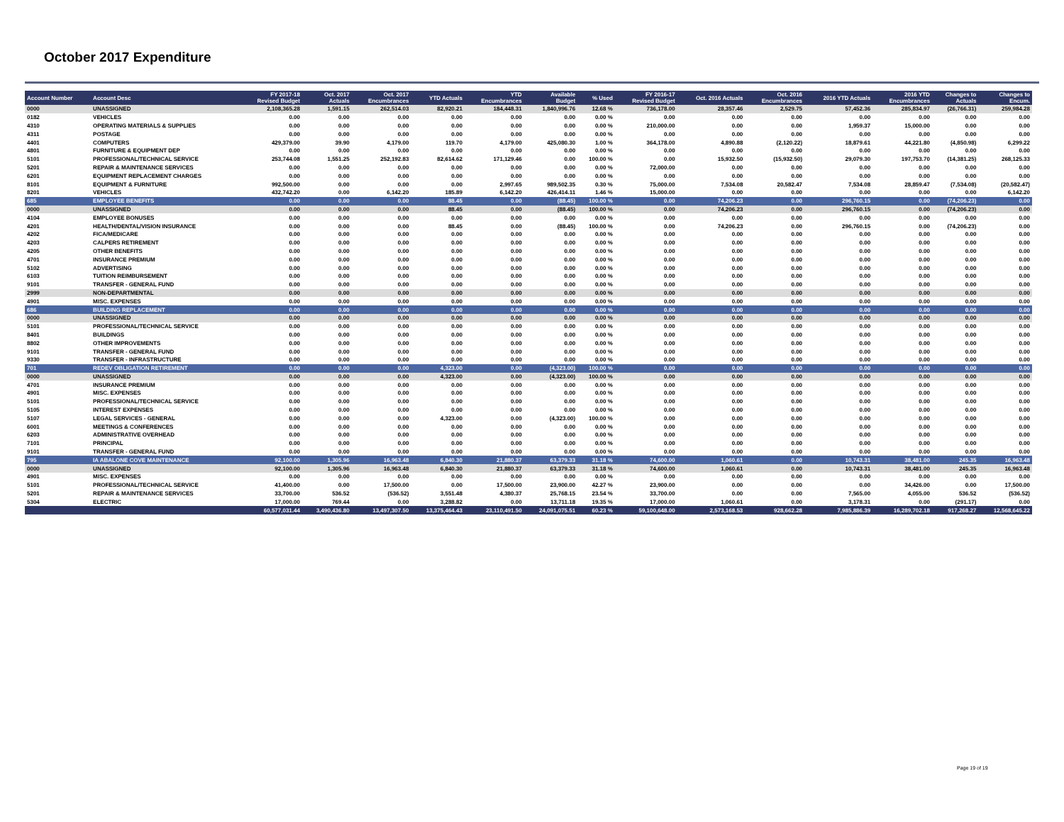October 2017 Expenditure
| Account Number | Account Desc | FY 2017-18 Revised Budget | Oct. 2017 Actuals | Oct. 2017 Encumbrances | YTD Actuals | YTD Encumbrances | Available Budget | % Used | FY 2016-17 Revised Budget | Oct. 2016 Actuals | Oct. 2016 Encumbrances | 2016 YTD Actuals | 2016 YTD Encumbrances | Changes to Actuals | Changes to Encum. |
| --- | --- | --- | --- | --- | --- | --- | --- | --- | --- | --- | --- | --- | --- | --- | --- |
| 0000 | UNASSIGNED | 2,108,365.28 | 1,591.15 | 262,514.03 | 82,920.21 | 184,448.31 | 1,840,996.76 | 12.68 % | 736,178.00 | 28,357.46 | 2,529.75 | 57,452.36 | 285,834.97 | (26,766.31) | 259,984.28 |
| 0182 | VEHICLES | 0.00 | 0.00 | 0.00 | 0.00 | 0.00 | 0.00 | 0.00 % | 0.00 | 0.00 | 0.00 | 0.00 | 0.00 | 0.00 | 0.00 |
| 4310 | OPERATING MATERIALS & SUPPLIES | 0.00 | 0.00 | 0.00 | 0.00 | 0.00 | 0.00 | 0.00 % | 210,000.00 | 0.00 | 0.00 | 1,959.37 | 15,000.00 | 0.00 | 0.00 |
| 4311 | POSTAGE | 0.00 | 0.00 | 0.00 | 0.00 | 0.00 | 0.00 | 0.00 % | 0.00 | 0.00 | 0.00 | 0.00 | 0.00 | 0.00 | 0.00 |
| 4401 | COMPUTERS | 429,379.00 | 39.90 | 4,179.00 | 119.70 | 4,179.00 | 425,080.30 | 1.00 % | 364,178.00 | 4,890.88 | (2,120.22) | 18,879.61 | 44,221.80 | (4,850.98) | 6,299.22 |
| 4801 | FURNITURE & EQUIPMENT DEP | 0.00 | 0.00 | 0.00 | 0.00 | 0.00 | 0.00 | 0.00 % | 0.00 | 0.00 | 0.00 | 0.00 | 0.00 | 0.00 | 0.00 |
| 5101 | PROFESSIONAL/TECHNICAL SERVICE | 253,744.08 | 1,551.25 | 252,192.83 | 82,614.62 | 171,129.46 | 0.00 | 100.00 % | 0.00 | 15,932.50 | (15,932.50) | 29,079.30 | 197,753.70 | (14,381.25) | 268,125.33 |
| 5201 | REPAIR & MAINTENANCE SERVICES | 0.00 | 0.00 | 0.00 | 0.00 | 0.00 | 0.00 | 0.00 % | 72,000.00 | 0.00 | 0.00 | 0.00 | 0.00 | 0.00 | 0.00 |
| 6201 | EQUIPMENT REPLACEMENT CHARGES | 0.00 | 0.00 | 0.00 | 0.00 | 0.00 | 0.00 | 0.00 % | 0.00 | 0.00 | 0.00 | 0.00 | 0.00 | 0.00 | 0.00 |
| 8101 | EQUIPMENT & FURNITURE | 992,500.00 | 0.00 | 0.00 | 0.00 | 2,997.65 | 989,502.35 | 0.30 % | 75,000.00 | 7,534.08 | 20,582.47 | 7,534.08 | 28,859.47 | (7,534.08) | (20,582.47) |
| 8201 | VEHICLES | 432,742.20 | 0.00 | 6,142.20 | 185.89 | 6,142.20 | 426,414.11 | 1.46 % | 15,000.00 | 0.00 | 0.00 | 0.00 | 0.00 | 0.00 | 6,142.20 |
| 685 | EMPLOYEE BENEFITS | 0.00 | 0.00 | 0.00 | 88.45 | 0.00 | (88.45) | 100.00 % | 0.00 | 74,206.23 | 0.00 | 296,760.15 | 0.00 | (74,206.23) | 0.00 |
| 0000 | UNASSIGNED | 0.00 | 0.00 | 0.00 | 88.45 | 0.00 | (88.45) | 100.00 % | 0.00 | 74,206.23 | 0.00 | 296,760.15 | 0.00 | (74,206.23) | 0.00 |
| 4104 | EMPLOYEE BONUSES | 0.00 | 0.00 | 0.00 | 0.00 | 0.00 | 0.00 | 0.00 % | 0.00 | 0.00 | 0.00 | 0.00 | 0.00 | 0.00 | 0.00 |
| 4201 | HEALTH/DENTAL/VISION INSURANCE | 0.00 | 0.00 | 0.00 | 88.45 | 0.00 | (88.45) | 100.00 % | 0.00 | 74,206.23 | 0.00 | 296,760.15 | 0.00 | (74,206.23) | 0.00 |
| 4202 | FICA/MEDICARE | 0.00 | 0.00 | 0.00 | 0.00 | 0.00 | 0.00 | 0.00 % | 0.00 | 0.00 | 0.00 | 0.00 | 0.00 | 0.00 | 0.00 |
| 4203 | CALPERS RETIREMENT | 0.00 | 0.00 | 0.00 | 0.00 | 0.00 | 0.00 | 0.00 % | 0.00 | 0.00 | 0.00 | 0.00 | 0.00 | 0.00 | 0.00 |
| 4205 | OTHER BENEFITS | 0.00 | 0.00 | 0.00 | 0.00 | 0.00 | 0.00 | 0.00 % | 0.00 | 0.00 | 0.00 | 0.00 | 0.00 | 0.00 | 0.00 |
| 4701 | INSURANCE PREMIUM | 0.00 | 0.00 | 0.00 | 0.00 | 0.00 | 0.00 | 0.00 % | 0.00 | 0.00 | 0.00 | 0.00 | 0.00 | 0.00 | 0.00 |
| 5102 | ADVERTISING | 0.00 | 0.00 | 0.00 | 0.00 | 0.00 | 0.00 | 0.00 % | 0.00 | 0.00 | 0.00 | 0.00 | 0.00 | 0.00 | 0.00 |
| 6103 | TUITION REIMBURSEMENT | 0.00 | 0.00 | 0.00 | 0.00 | 0.00 | 0.00 | 0.00 % | 0.00 | 0.00 | 0.00 | 0.00 | 0.00 | 0.00 | 0.00 |
| 9101 | TRANSFER - GENERAL FUND | 0.00 | 0.00 | 0.00 | 0.00 | 0.00 | 0.00 | 0.00 % | 0.00 | 0.00 | 0.00 | 0.00 | 0.00 | 0.00 | 0.00 |
| 2999 | NON-DEPARTMENTAL | 0.00 | 0.00 | 0.00 | 0.00 | 0.00 | 0.00 | 0.00 % | 0.00 | 0.00 | 0.00 | 0.00 | 0.00 | 0.00 | 0.00 |
| 4901 | MISC. EXPENSES | 0.00 | 0.00 | 0.00 | 0.00 | 0.00 | 0.00 | 0.00 % | 0.00 | 0.00 | 0.00 | 0.00 | 0.00 | 0.00 | 0.00 |
| 686 | BUILDING REPLACEMENT | 0.00 | 0.00 | 0.00 | 0.00 | 0.00 | 0.00 | 0.00 % | 0.00 | 0.00 | 0.00 | 0.00 | 0.00 | 0.00 | 0.00 |
| 0000 | UNASSIGNED | 0.00 | 0.00 | 0.00 | 0.00 | 0.00 | 0.00 | 0.00 % | 0.00 | 0.00 | 0.00 | 0.00 | 0.00 | 0.00 | 0.00 |
| 5101 | PROFESSIONAL/TECHNICAL SERVICE | 0.00 | 0.00 | 0.00 | 0.00 | 0.00 | 0.00 | 0.00 % | 0.00 | 0.00 | 0.00 | 0.00 | 0.00 | 0.00 | 0.00 |
| 8401 | BUILDINGS | 0.00 | 0.00 | 0.00 | 0.00 | 0.00 | 0.00 | 0.00 % | 0.00 | 0.00 | 0.00 | 0.00 | 0.00 | 0.00 | 0.00 |
| 8802 | OTHER IMPROVEMENTS | 0.00 | 0.00 | 0.00 | 0.00 | 0.00 | 0.00 | 0.00 % | 0.00 | 0.00 | 0.00 | 0.00 | 0.00 | 0.00 | 0.00 |
| 9101 | TRANSFER - GENERAL FUND | 0.00 | 0.00 | 0.00 | 0.00 | 0.00 | 0.00 | 0.00 % | 0.00 | 0.00 | 0.00 | 0.00 | 0.00 | 0.00 | 0.00 |
| 9330 | TRANSFER - INFRASTRUCTURE | 0.00 | 0.00 | 0.00 | 0.00 | 0.00 | 0.00 | 0.00 % | 0.00 | 0.00 | 0.00 | 0.00 | 0.00 | 0.00 | 0.00 |
| 701 | REDEV OBLIGATION RETIREMENT | 0.00 | 0.00 | 0.00 | 4,323.00 | 0.00 | (4,323.00) | 100.00 % | 0.00 | 0.00 | 0.00 | 0.00 | 0.00 | 0.00 | 0.00 |
| 0000 | UNASSIGNED | 0.00 | 0.00 | 0.00 | 4,323.00 | 0.00 | (4,323.00) | 100.00 % | 0.00 | 0.00 | 0.00 | 0.00 | 0.00 | 0.00 | 0.00 |
| 4701 | INSURANCE PREMIUM | 0.00 | 0.00 | 0.00 | 0.00 | 0.00 | 0.00 | 0.00 % | 0.00 | 0.00 | 0.00 | 0.00 | 0.00 | 0.00 | 0.00 |
| 4901 | MISC. EXPENSES | 0.00 | 0.00 | 0.00 | 0.00 | 0.00 | 0.00 | 0.00 % | 0.00 | 0.00 | 0.00 | 0.00 | 0.00 | 0.00 | 0.00 |
| 5101 | PROFESSIONAL/TECHNICAL SERVICE | 0.00 | 0.00 | 0.00 | 0.00 | 0.00 | 0.00 | 0.00 % | 0.00 | 0.00 | 0.00 | 0.00 | 0.00 | 0.00 | 0.00 |
| 5105 | INTEREST EXPENSES | 0.00 | 0.00 | 0.00 | 0.00 | 0.00 | 0.00 | 0.00 % | 0.00 | 0.00 | 0.00 | 0.00 | 0.00 | 0.00 | 0.00 |
| 5107 | LEGAL SERVICES - GENERAL | 0.00 | 0.00 | 0.00 | 4,323.00 | 0.00 | (4,323.00) | 100.00 % | 0.00 | 0.00 | 0.00 | 0.00 | 0.00 | 0.00 | 0.00 |
| 6001 | MEETINGS & CONFERENCES | 0.00 | 0.00 | 0.00 | 0.00 | 0.00 | 0.00 | 0.00 % | 0.00 | 0.00 | 0.00 | 0.00 | 0.00 | 0.00 | 0.00 |
| 6203 | ADMINISTRATIVE OVERHEAD | 0.00 | 0.00 | 0.00 | 0.00 | 0.00 | 0.00 | 0.00 % | 0.00 | 0.00 | 0.00 | 0.00 | 0.00 | 0.00 | 0.00 |
| 7101 | PRINCIPAL | 0.00 | 0.00 | 0.00 | 0.00 | 0.00 | 0.00 | 0.00 % | 0.00 | 0.00 | 0.00 | 0.00 | 0.00 | 0.00 | 0.00 |
| 9101 | TRANSFER - GENERAL FUND | 0.00 | 0.00 | 0.00 | 0.00 | 0.00 | 0.00 | 0.00 % | 0.00 | 0.00 | 0.00 | 0.00 | 0.00 | 0.00 | 0.00 |
| 795 | IA ABALONE COVE MAINTENANCE | 92,100.00 | 1,305.96 | 16,963.48 | 6,840.30 | 21,880.37 | 63,379.33 | 31.18 % | 74,600.00 | 1,060.61 | 0.00 | 10,743.31 | 38,481.00 | 245.35 | 16,963.48 |
| 0000 | UNASSIGNED | 92,100.00 | 1,305.96 | 16,963.48 | 6,840.30 | 21,880.37 | 63,379.33 | 31.18 % | 74,600.00 | 1,060.61 | 0.00 | 10,743.31 | 38,481.00 | 245.35 | 16,963.48 |
| 4901 | MISC. EXPENSES | 0.00 | 0.00 | 0.00 | 0.00 | 0.00 | 0.00 | 0.00 % | 0.00 | 0.00 | 0.00 | 0.00 | 0.00 | 0.00 | 0.00 |
| 5101 | PROFESSIONAL/TECHNICAL SERVICE | 41,400.00 | 0.00 | 17,500.00 | 0.00 | 17,500.00 | 23,900.00 | 42.27 % | 23,900.00 | 0.00 | 0.00 | 0.00 | 34,426.00 | 0.00 | 17,500.00 |
| 5201 | REPAIR & MAINTENANCE SERVICES | 33,700.00 | 536.52 | (536.52) | 3,551.48 | 4,380.37 | 25,768.15 | 23.54 % | 33,700.00 | 0.00 | 0.00 | 7,565.00 | 4,055.00 | 536.52 | (536.52) |
| 5304 | ELECTRIC | 17,000.00 | 769.44 | 0.00 | 3,288.82 | 0.00 | 13,711.18 | 19.35 % | 17,000.00 | 1,060.61 | 0.00 | 3,178.31 | 0.00 | (291.17) | 0.00 |
| | | 60,577,031.44 | 3,490,436.80 | 13,497,307.50 | 13,375,464.43 | 23,110,491.50 | 24,091,075.51 | 60.23 % | 59,100,648.00 | 2,573,168.53 | 928,662.28 | 7,985,886.39 | 16,289,702.18 | 917,268.27 | 12,568,645.22 |
Page 19 of 19